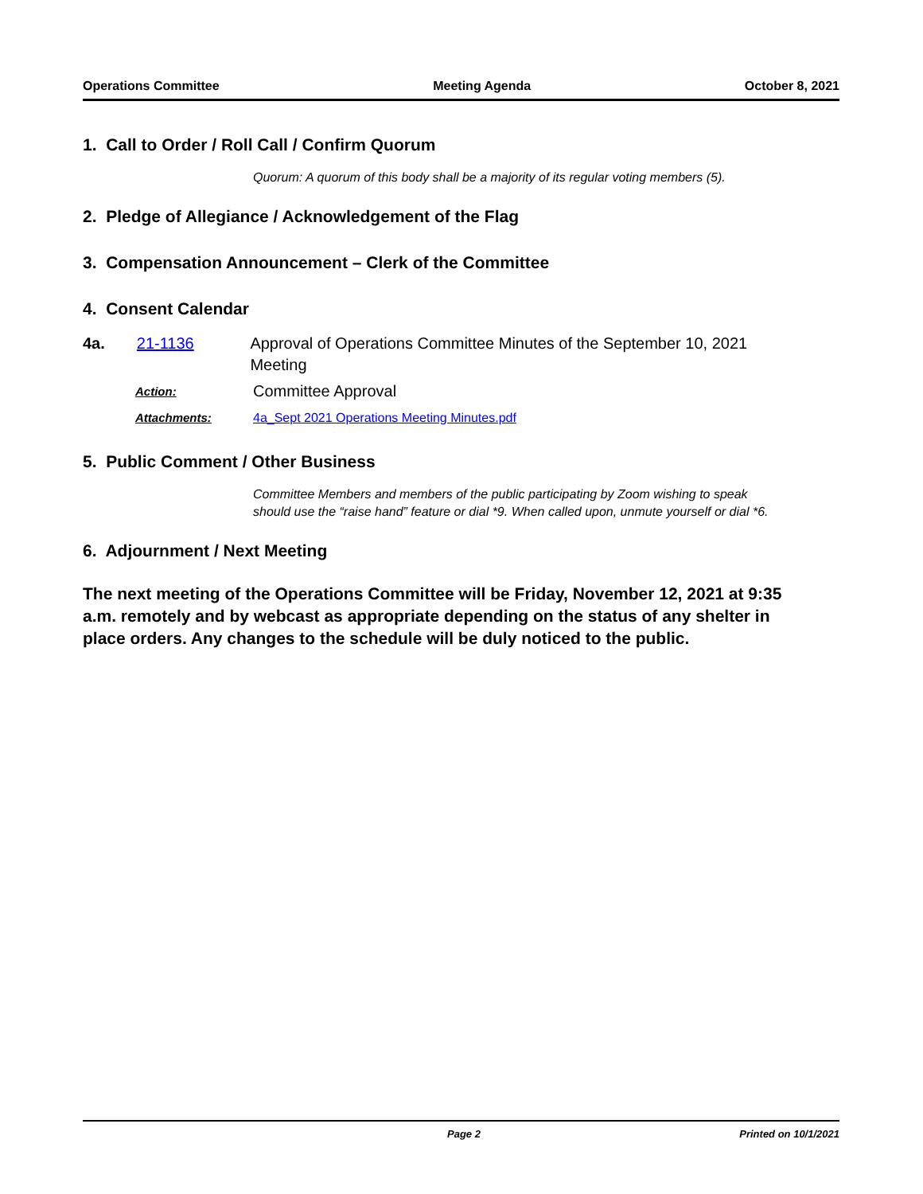Operations Committee Meeting Agenda October 8, 2021
1. Call to Order / Roll Call / Confirm Quorum
Quorum: A quorum of this body shall be a majority of its regular voting members (5).
2. Pledge of Allegiance / Acknowledgement of the Flag
3. Compensation Announcement – Clerk of the Committee
4. Consent Calendar
4a. 21-1136 Approval of Operations Committee Minutes of the September 10, 2021 Meeting
Action: Committee Approval
Attachments: 4a_Sept 2021 Operations Meeting Minutes.pdf
5. Public Comment / Other Business
Committee Members and members of the public participating by Zoom wishing to speak should use the “raise hand” feature or dial *9. When called upon, unmute yourself or dial *6.
6. Adjournment / Next Meeting
The next meeting of the Operations Committee will be Friday, November 12, 2021 at 9:35 a.m. remotely and by webcast as appropriate depending on the status of any shelter in place orders. Any changes to the schedule will be duly noticed to the public.
Page 2 Printed on 10/1/2021